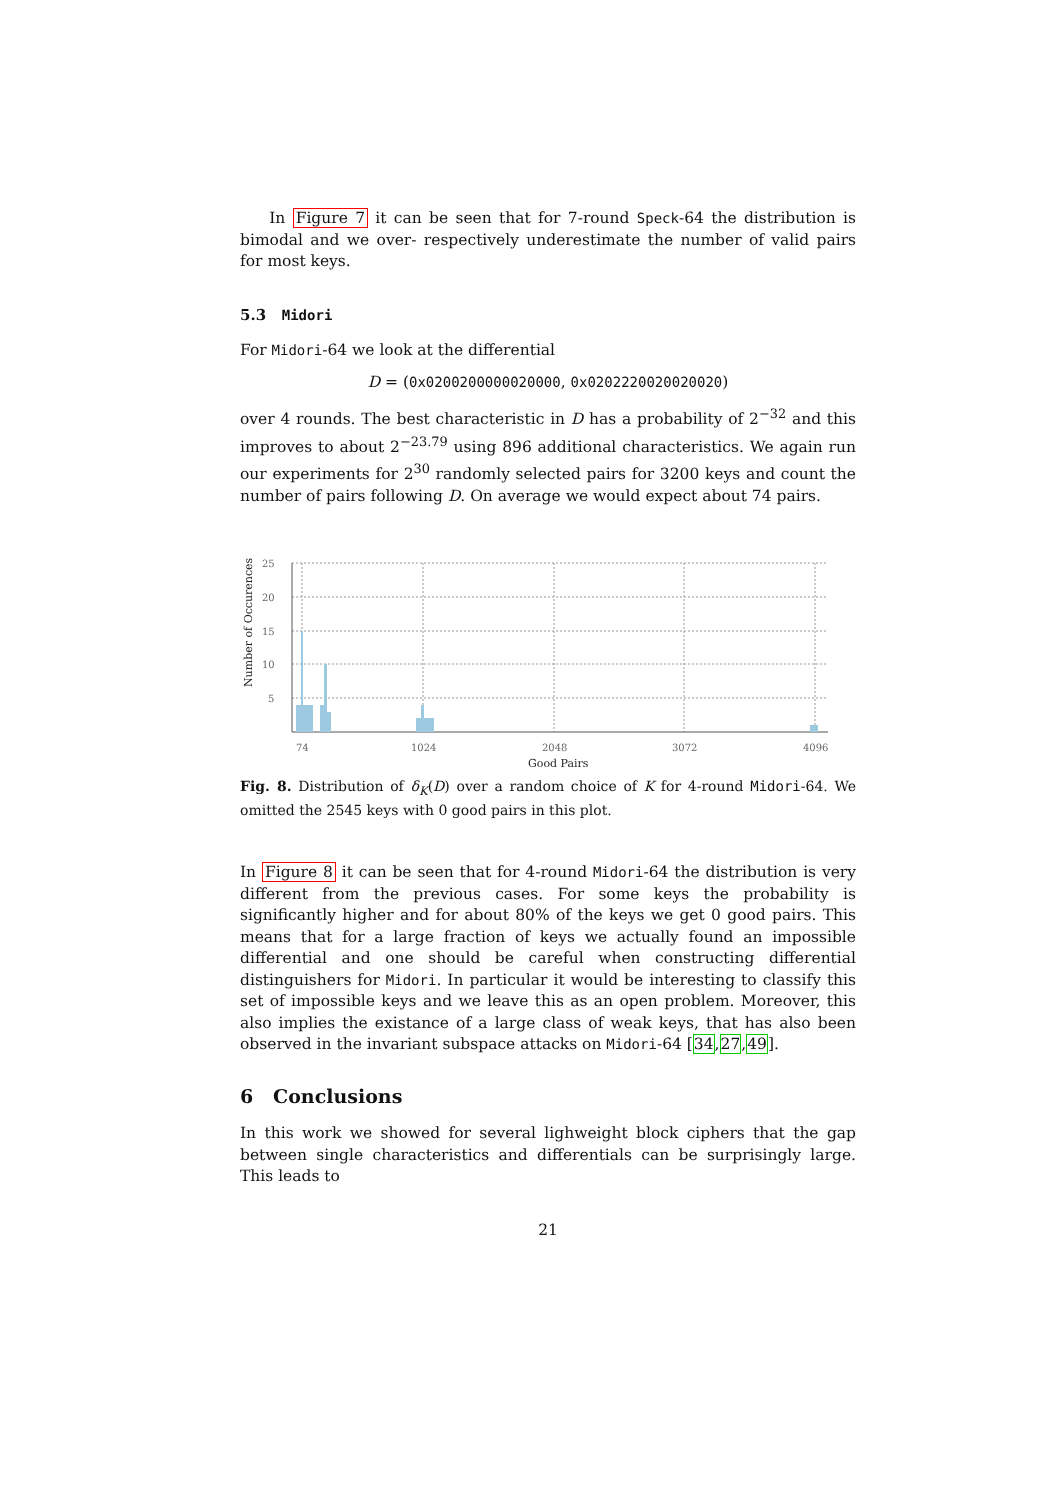In Figure 7 it can be seen that for 7-round Speck-64 the distribution is bimodal and we over- respectively underestimate the number of valid pairs for most keys.
5.3 Midori
For Midori-64 we look at the differential
D = (0x0200200000020000, 0x0202220020020020)
over 4 rounds. The best characteristic in D has a probability of 2<sup>−32</sup> and this improves to about 2<sup>−23.79</sup> using 896 additional characteristics. We again run our experiments for 2<sup>30</sup> randomly selected pairs for 3200 keys and count the number of pairs following D. On average we would expect about 74 pairs.
Number of Occurences
25
20
15
10
5
74
1024
2048
3072
4096
Good Pairs
Fig. 8. Distribution of δ<sub>K</sub>(D) over a random choice of K for 4-round Midori-64. We omitted the 2545 keys with 0 good pairs in this plot.
In Figure 8 it can be seen that for 4-round Midori-64 the distribution is very different from the previous cases. For some keys the probability is significantly higher and for about 80% of the keys we get 0 good pairs. This means that for a large fraction of keys we actually found an impossible differential and one should be careful when constructing differential distinguishers for Midori. In particular it would be interesting to classify this set of impossible keys and we leave this as an open problem. Moreover, this also implies the existance of a large class of weak keys, that has also been observed in the invariant subspace attacks on Midori-64 [34,27,49].
6 Conclusions
In this work we showed for several lighweight block ciphers that the gap between single characteristics and differentials can be surprisingly large. This leads to
21